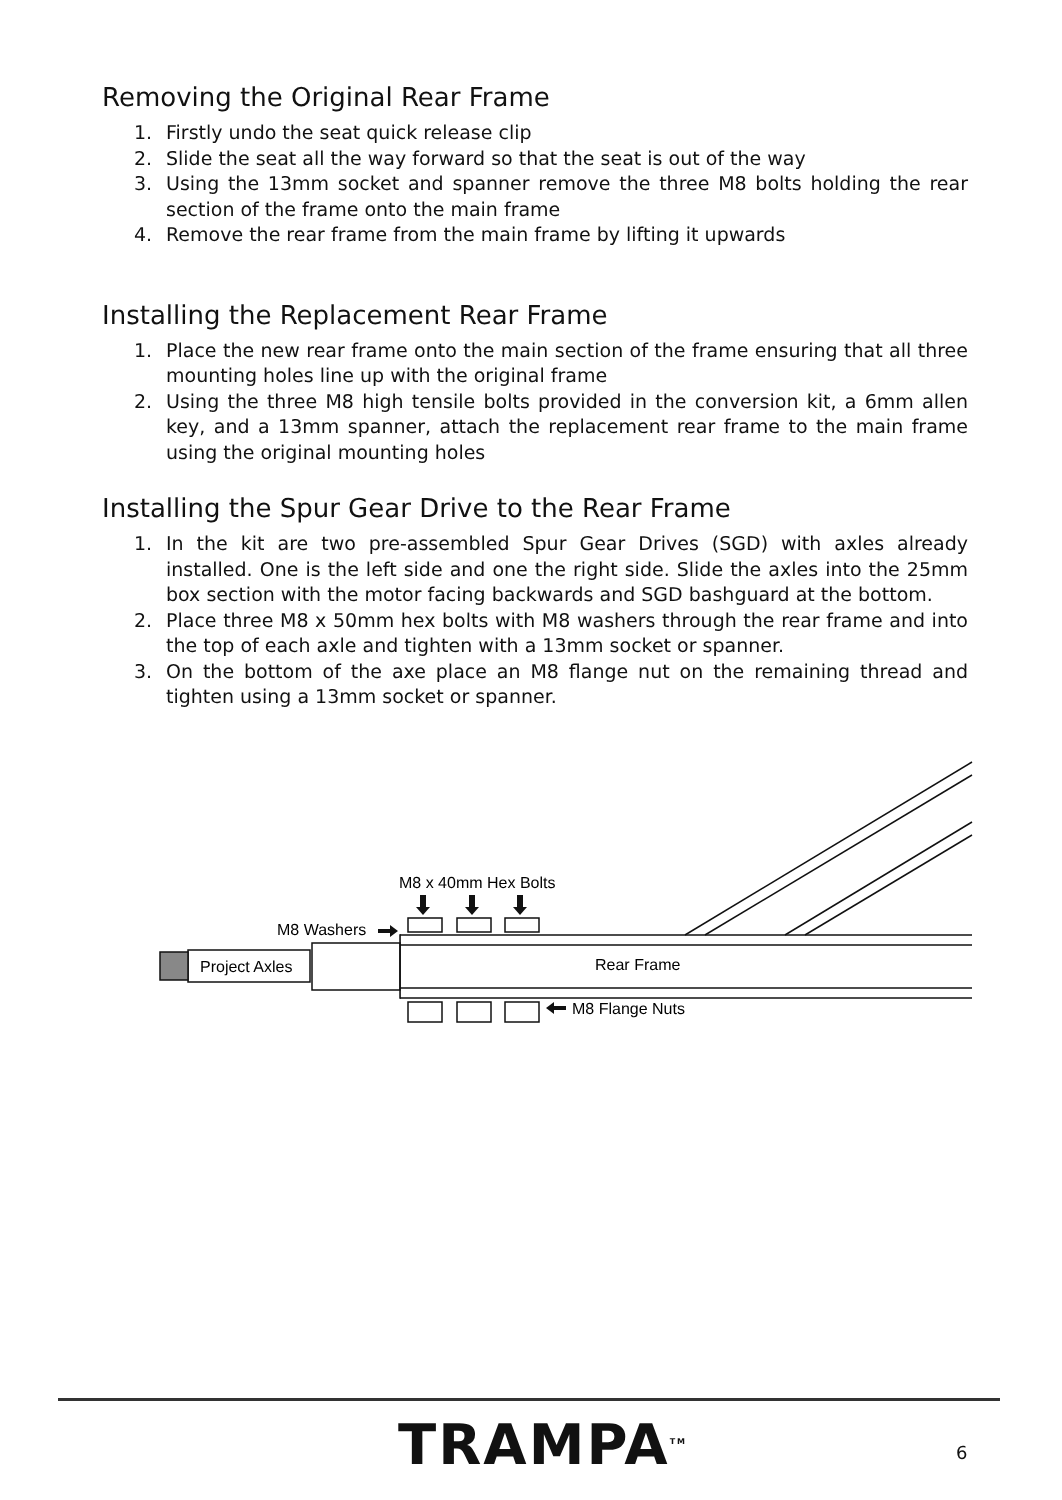Removing the Original Rear Frame
1. Firstly undo the seat quick release clip
2. Slide the seat all the way forward so that the seat is out of the way
3. Using the 13mm socket and spanner remove the three M8 bolts holding the rear section of the frame onto the main frame
4. Remove the rear frame from the main frame by lifting it upwards
Installing the Replacement Rear Frame
1. Place the new rear frame onto the main section of the frame ensuring that all three mounting holes line up with the original frame
2. Using the three M8 high tensile bolts provided in the conversion kit, a 6mm allen key, and a 13mm spanner, attach the replacement rear frame to the main frame using the original mounting holes
Installing the Spur Gear Drive to the Rear Frame
1. In the kit are two pre-assembled Spur Gear Drives (SGD) with axles already installed. One is the left side and one the right side. Slide the axles into the 25mm box section with the motor facing backwards and SGD bashguard at the bottom.
2. Place three M8 x 50mm hex bolts with M8 washers through the rear frame and into the top of each axle and tighten with a 13mm socket or spanner.
3. On the bottom of the axe place an M8 flange nut on the remaining thread and tighten using a 13mm socket or spanner.
M8 x 40mm Hex Bolts
M8 Washers
Project Axles
Rear Frame
M8 Flange Nuts
TRAMPA<sup>TM</sup> 6